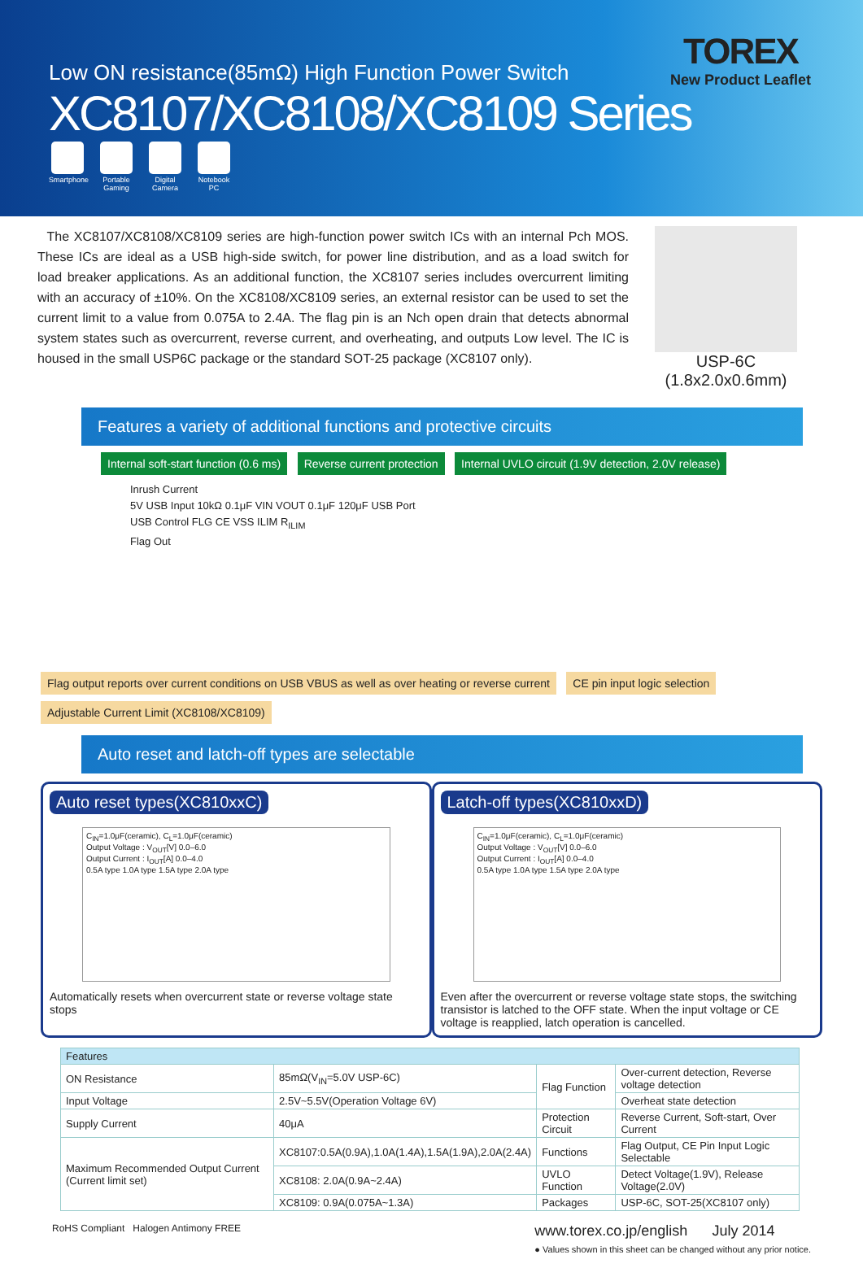TOREX
New Product Leaflet
Low ON resistance(85mΩ) High Function Power Switch
XC8107/XC8108/XC8109 Series
Smartphone
Portable Gaming
Digital Camera
Notebook PC
The XC8107/XC8108/XC8109 series are high-function power switch ICs with an internal Pch MOS. These ICs are ideal as a USB high-side switch, for power line distribution, and as a load switch for load breaker applications. As an additional function, the XC8107 series includes overcurrent limiting with an accuracy of ±10%. On the XC8108/XC8109 series, an external resistor can be used to set the current limit to a value from 0.075A to 2.4A. The flag pin is an Nch open drain that detects abnormal system states such as overcurrent, reverse current, and overheating, and outputs Low level. The IC is housed in the small USP6C package or the standard SOT-25 package (XC8107 only).
USP-6C
(1.8x2.0x0.6mm)
Features a variety of additional functions and protective circuits
Internal soft-start function (0.6 ms) Reverse current protection Internal UVLO circuit (1.9V detection, 2.0V release)
Inrush Current
5V USB Input 10kΩ 0.1μF VIN VOUT 0.1μF 120μF USB Port
USB Control FLG CE VSS ILIM R<sub>ILIM</sub>
Flag Out
Flag output reports over current conditions on USB VBUS as well as over heating or reverse current CE pin input logic selection Adjustable Current Limit (XC8108/XC8109)
Auto reset and latch-off types are selectable
Auto reset types(XC810xxC)
C<sub>IN</sub>=1.0μF(ceramic), C<sub>L</sub>=1.0μF(ceramic)
Output Voltage : V<sub>OUT</sub>[V] 0.0–6.0
Output Current : I<sub>OUT</sub>[A] 0.0–4.0
0.5A type 1.0A type 1.5A type 2.0A type
Automatically resets when overcurrent state or reverse voltage state stops
Latch-off types(XC810xxD)
C<sub>IN</sub>=1.0μF(ceramic), C<sub>L</sub>=1.0μF(ceramic)
Output Voltage : V<sub>OUT</sub>[V] 0.0–6.0
Output Current : I<sub>OUT</sub>[A] 0.0–4.0
0.5A type 1.0A type 1.5A type 2.0A type
Even after the overcurrent or reverse voltage state stops, the switching transistor is latched to the OFF state. When the input voltage or CE voltage is reapplied, latch operation is cancelled.
| Features | | | |
| --- | --- | --- | --- |
| ON Resistance | 85mΩ(V<sub>IN</sub>=5.0V USP-6C) | Flag Function | Over-current detection, Reverse voltage detection |
| Input Voltage | 2.5V~5.5V(Operation Voltage 6V) | | Overheat state detection |
| Supply Current | 40μA | Protection Circuit | Reverse Current, Soft-start, Over Current |
| Maximum Recommended Output Current (Current limit set) | XC8107:0.5A(0.9A),1.0A(1.4A),1.5A(1.9A),2.0A(2.4A) | Functions | Flag Output, CE Pin Input Logic Selectable |
| | XC8108: 2.0A(0.9A~2.4A) | UVLO Function | Detect Voltage(1.9V), Release Voltage(2.0V) |
| | XC8109: 0.9A(0.075A~1.3A) | Packages | USP-6C, SOT-25(XC8107 only) |
RoHS Compliant Halogen Antimony FREE
www.torex.co.jp/english July 2014
● Values shown in this sheet can be changed without any prior notice.